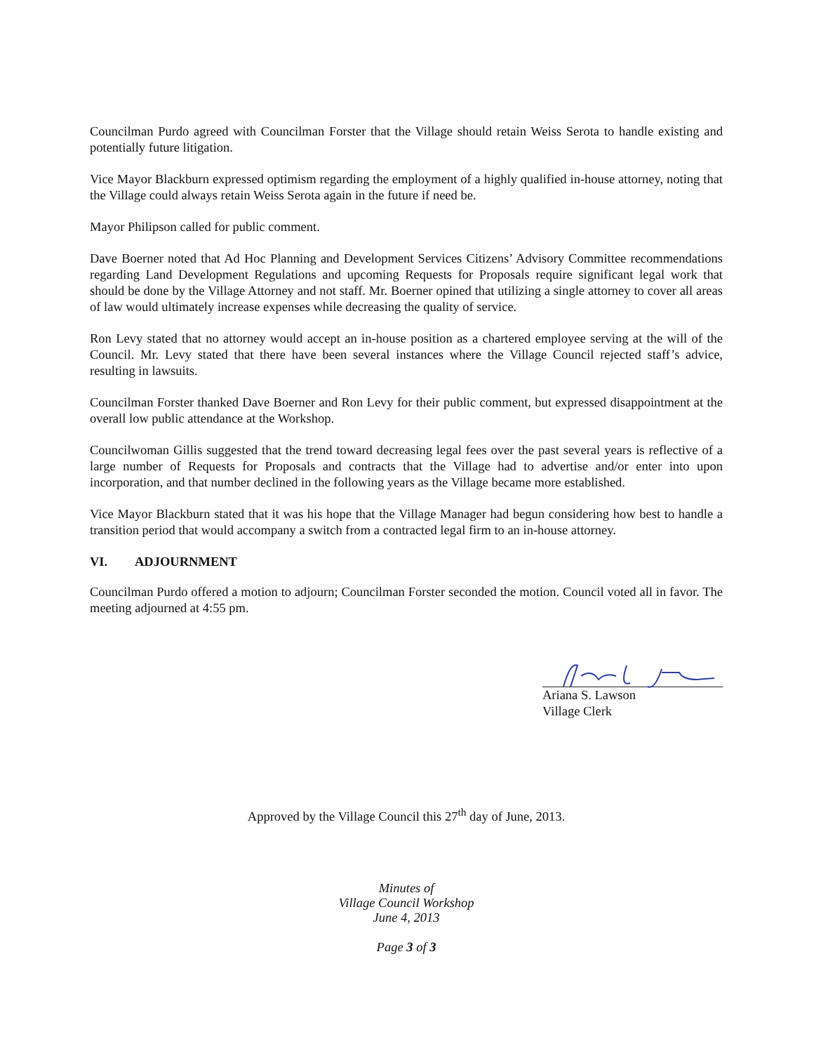Councilman Purdo agreed with Councilman Forster that the Village should retain Weiss Serota to handle existing and potentially future litigation.
Vice Mayor Blackburn expressed optimism regarding the employment of a highly qualified in-house attorney, noting that the Village could always retain Weiss Serota again in the future if need be.
Mayor Philipson called for public comment.
Dave Boerner noted that Ad Hoc Planning and Development Services Citizens’ Advisory Committee recommendations regarding Land Development Regulations and upcoming Requests for Proposals require significant legal work that should be done by the Village Attorney and not staff. Mr. Boerner opined that utilizing a single attorney to cover all areas of law would ultimately increase expenses while decreasing the quality of service.
Ron Levy stated that no attorney would accept an in-house position as a chartered employee serving at the will of the Council. Mr. Levy stated that there have been several instances where the Village Council rejected staff’s advice, resulting in lawsuits.
Councilman Forster thanked Dave Boerner and Ron Levy for their public comment, but expressed disappointment at the overall low public attendance at the Workshop.
Councilwoman Gillis suggested that the trend toward decreasing legal fees over the past several years is reflective of a large number of Requests for Proposals and contracts that the Village had to advertise and/or enter into upon incorporation, and that number declined in the following years as the Village became more established.
Vice Mayor Blackburn stated that it was his hope that the Village Manager had begun considering how best to handle a transition period that would accompany a switch from a contracted legal firm to an in-house attorney.
VI. ADJOURNMENT
Councilman Purdo offered a motion to adjourn; Councilman Forster seconded the motion. Council voted all in favor. The meeting adjourned at 4:55 pm.
Ariana S. Lawson
Village Clerk
Approved by the Village Council this 27<sup>th</sup> day of June, 2013.
Minutes of
Village Council Workshop
June 4, 2013
Page 3 of 3